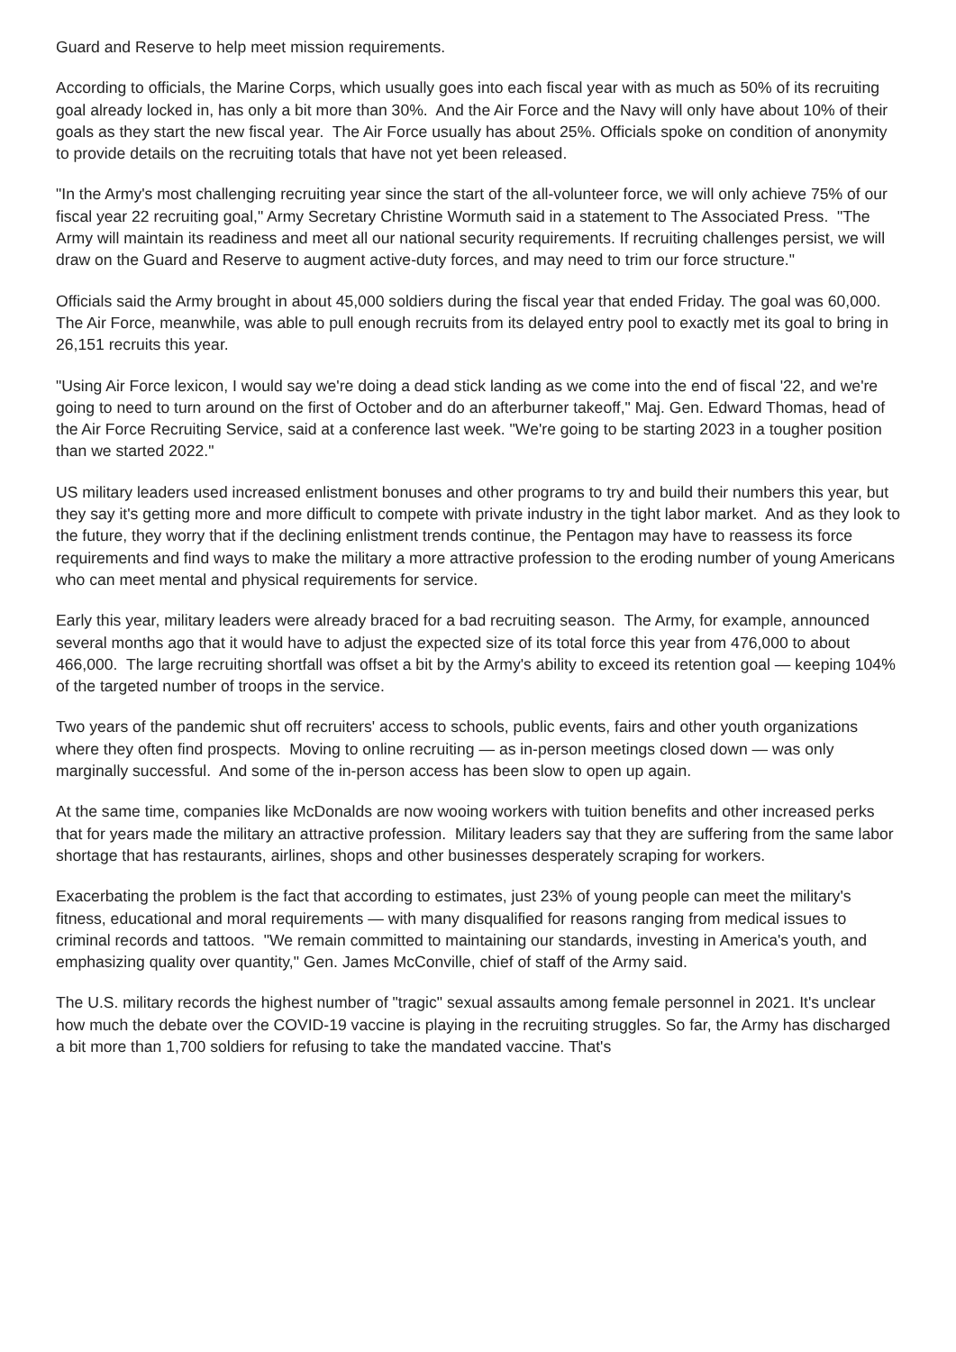Guard and Reserve to help meet mission requirements.
According to officials, the Marine Corps, which usually goes into each fiscal year with as much as 50% of its recruiting goal already locked in, has only a bit more than 30%. And the Air Force and the Navy will only have about 10% of their goals as they start the new fiscal year. The Air Force usually has about 25%. Officials spoke on condition of anonymity to provide details on the recruiting totals that have not yet been released.
"In the Army's most challenging recruiting year since the start of the all-volunteer force, we will only achieve 75% of our fiscal year 22 recruiting goal," Army Secretary Christine Wormuth said in a statement to The Associated Press. "The Army will maintain its readiness and meet all our national security requirements. If recruiting challenges persist, we will draw on the Guard and Reserve to augment active-duty forces, and may need to trim our force structure."
Officials said the Army brought in about 45,000 soldiers during the fiscal year that ended Friday. The goal was 60,000. The Air Force, meanwhile, was able to pull enough recruits from its delayed entry pool to exactly met its goal to bring in 26,151 recruits this year.
"Using Air Force lexicon, I would say we're doing a dead stick landing as we come into the end of fiscal '22, and we're going to need to turn around on the first of October and do an afterburner takeoff," Maj. Gen. Edward Thomas, head of the Air Force Recruiting Service, said at a conference last week. "We're going to be starting 2023 in a tougher position than we started 2022."
US military leaders used increased enlistment bonuses and other programs to try and build their numbers this year, but they say it's getting more and more difficult to compete with private industry in the tight labor market. And as they look to the future, they worry that if the declining enlistment trends continue, the Pentagon may have to reassess its force requirements and find ways to make the military a more attractive profession to the eroding number of young Americans who can meet mental and physical requirements for service.
Early this year, military leaders were already braced for a bad recruiting season. The Army, for example, announced several months ago that it would have to adjust the expected size of its total force this year from 476,000 to about 466,000. The large recruiting shortfall was offset a bit by the Army's ability to exceed its retention goal — keeping 104% of the targeted number of troops in the service.
Two years of the pandemic shut off recruiters' access to schools, public events, fairs and other youth organizations where they often find prospects. Moving to online recruiting — as in-person meetings closed down — was only marginally successful. And some of the in-person access has been slow to open up again.
At the same time, companies like McDonalds are now wooing workers with tuition benefits and other increased perks that for years made the military an attractive profession. Military leaders say that they are suffering from the same labor shortage that has restaurants, airlines, shops and other businesses desperately scraping for workers.
Exacerbating the problem is the fact that according to estimates, just 23% of young people can meet the military's fitness, educational and moral requirements — with many disqualified for reasons ranging from medical issues to criminal records and tattoos. "We remain committed to maintaining our standards, investing in America's youth, and emphasizing quality over quantity," Gen. James McConville, chief of staff of the Army said.
The U.S. military records the highest number of "tragic" sexual assaults among female personnel in 2021. It's unclear how much the debate over the COVID-19 vaccine is playing in the recruiting struggles. So far, the Army has discharged a bit more than 1,700 soldiers for refusing to take the mandated vaccine. That's